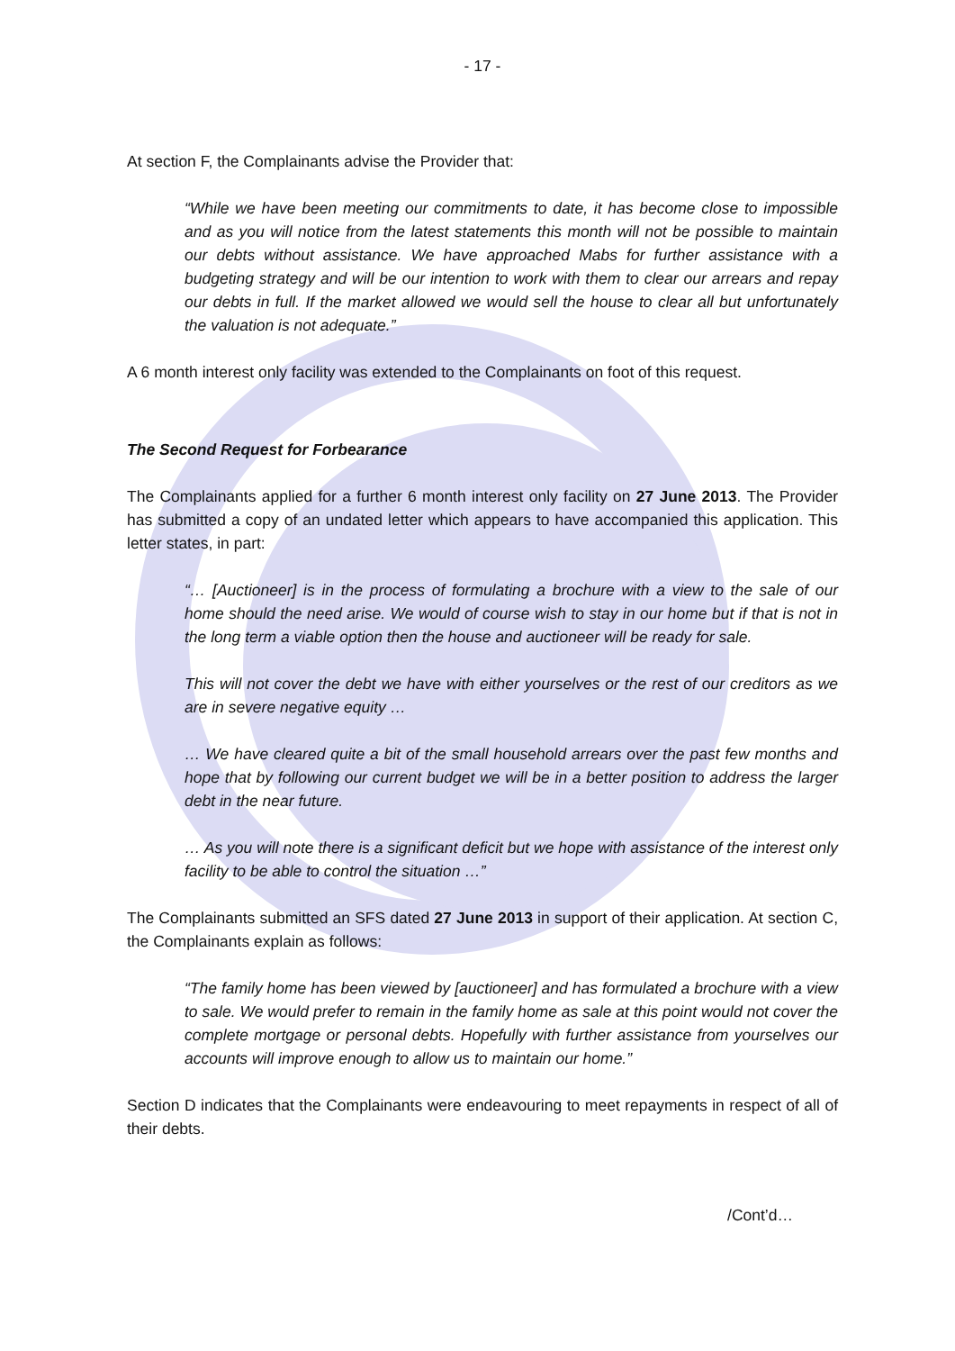- 17 -
At section F, the Complainants advise the Provider that:
“While we have been meeting our commitments to date, it has become close to impossible and as you will notice from the latest statements this month will not be possible to maintain our debts without assistance. We have approached Mabs for further assistance with a budgeting strategy and will be our intention to work with them to clear our arrears and repay our debts in full. If the market allowed we would sell the house to clear all but unfortunately the valuation is not adequate.”
A 6 month interest only facility was extended to the Complainants on foot of this request.
The Second Request for Forbearance
The Complainants applied for a further 6 month interest only facility on 27 June 2013. The Provider has submitted a copy of an undated letter which appears to have accompanied this application. This letter states, in part:
“… [Auctioneer] is in the process of formulating a brochure with a view to the sale of our home should the need arise. We would of course wish to stay in our home but if that is not in the long term a viable option then the house and auctioneer will be ready for sale.
This will not cover the debt we have with either yourselves or the rest of our creditors as we are in severe negative equity …
… We have cleared quite a bit of the small household arrears over the past few months and hope that by following our current budget we will be in a better position to address the larger debt in the near future.
… As you will note there is a significant deficit but we hope with assistance of the interest only facility to be able to control the situation …”
The Complainants submitted an SFS dated 27 June 2013 in support of their application. At section C, the Complainants explain as follows:
“The family home has been viewed by [auctioneer] and has formulated a brochure with a view to sale. We would prefer to remain in the family home as sale at this point would not cover the complete mortgage or personal debts. Hopefully with further assistance from yourselves our accounts will improve enough to allow us to maintain our home.”
Section D indicates that the Complainants were endeavouring to meet repayments in respect of all of their debts.
/Cont’d…